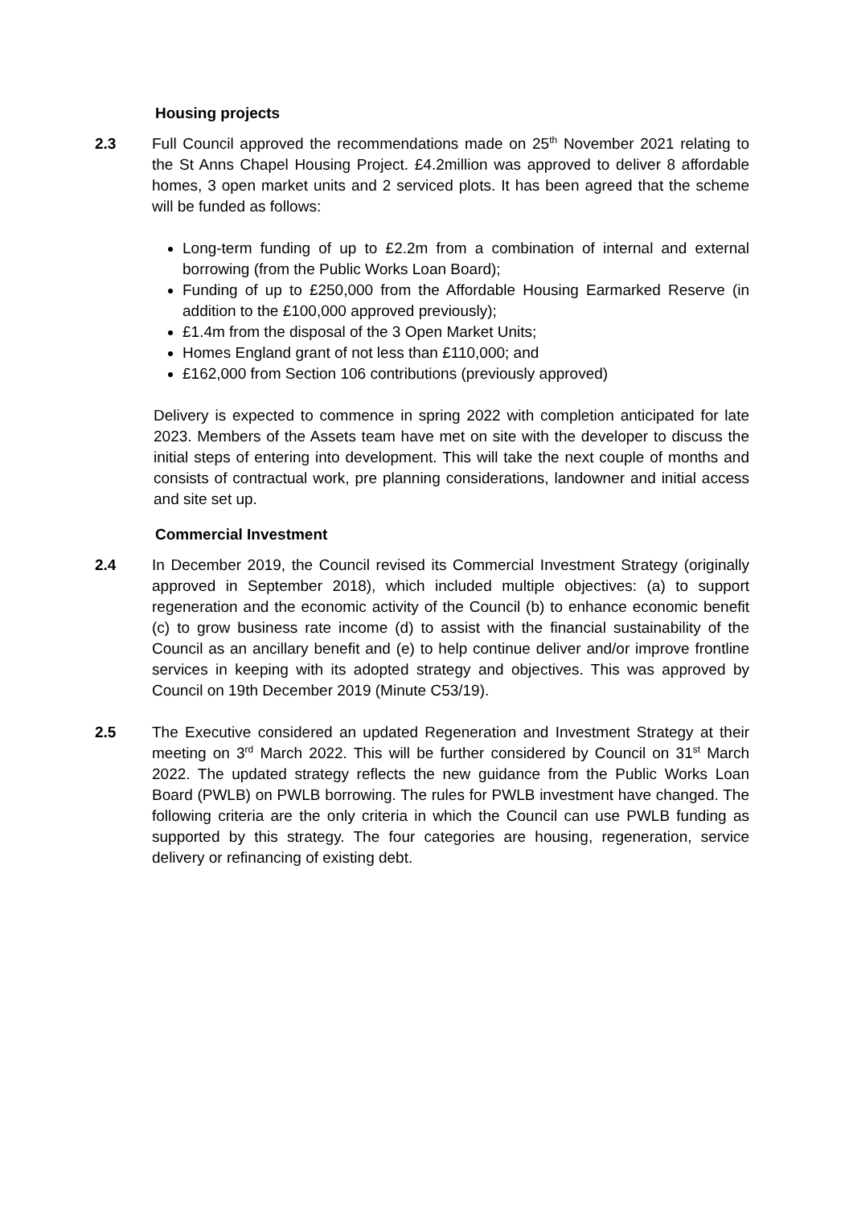Housing projects
2.3 Full Council approved the recommendations made on 25<sup>th</sup> November 2021 relating to the St Anns Chapel Housing Project. £4.2million was approved to deliver 8 affordable homes, 3 open market units and 2 serviced plots. It has been agreed that the scheme will be funded as follows:
Long-term funding of up to £2.2m from a combination of internal and external borrowing (from the Public Works Loan Board);
Funding of up to £250,000 from the Affordable Housing Earmarked Reserve (in addition to the £100,000 approved previously);
£1.4m from the disposal of the 3 Open Market Units;
Homes England grant of not less than £110,000; and
£162,000 from Section 106 contributions (previously approved)
Delivery is expected to commence in spring 2022 with completion anticipated for late 2023. Members of the Assets team have met on site with the developer to discuss the initial steps of entering into development. This will take the next couple of months and consists of contractual work, pre planning considerations, landowner and initial access and site set up.
Commercial Investment
2.4 In December 2019, the Council revised its Commercial Investment Strategy (originally approved in September 2018), which included multiple objectives: (a) to support regeneration and the economic activity of the Council (b) to enhance economic benefit (c) to grow business rate income (d) to assist with the financial sustainability of the Council as an ancillary benefit and (e) to help continue deliver and/or improve frontline services in keeping with its adopted strategy and objectives. This was approved by Council on 19th December 2019 (Minute C53/19).
2.5 The Executive considered an updated Regeneration and Investment Strategy at their meeting on 3<sup>rd</sup> March 2022. This will be further considered by Council on 31<sup>st</sup> March 2022. The updated strategy reflects the new guidance from the Public Works Loan Board (PWLB) on PWLB borrowing. The rules for PWLB investment have changed. The following criteria are the only criteria in which the Council can use PWLB funding as supported by this strategy. The four categories are housing, regeneration, service delivery or refinancing of existing debt.